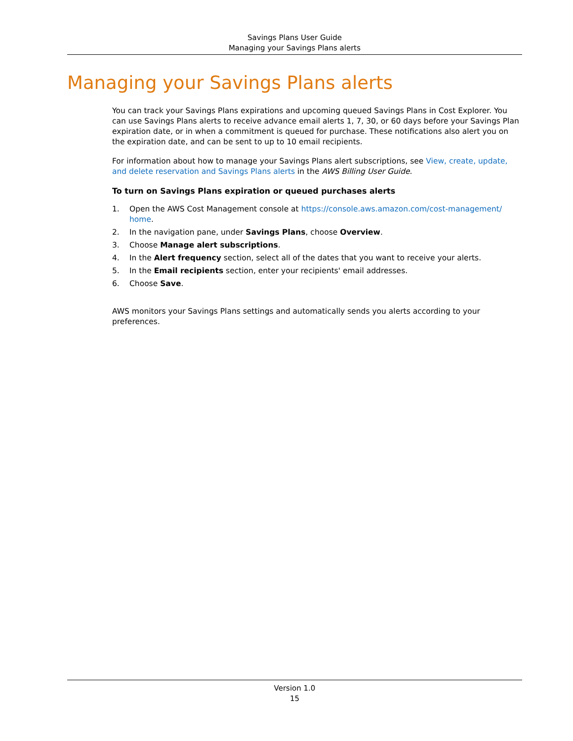Savings Plans User Guide
Managing your Savings Plans alerts
Managing your Savings Plans alerts
You can track your Savings Plans expirations and upcoming queued Savings Plans in Cost Explorer. You can use Savings Plans alerts to receive advance email alerts 1, 7, 30, or 60 days before your Savings Plan expiration date, or in when a commitment is queued for purchase. These notifications also alert you on the expiration date, and can be sent to up to 10 email recipients.
For information about how to manage your Savings Plans alert subscriptions, see View, create, update, and delete reservation and Savings Plans alerts in the AWS Billing User Guide.
To turn on Savings Plans expiration or queued purchases alerts
1. Open the AWS Cost Management console at https://console.aws.amazon.com/cost-management/ home.
2. In the navigation pane, under Savings Plans, choose Overview.
3. Choose Manage alert subscriptions.
4. In the Alert frequency section, select all of the dates that you want to receive your alerts.
5. In the Email recipients section, enter your recipients' email addresses.
6. Choose Save.
AWS monitors your Savings Plans settings and automatically sends you alerts according to your preferences.
Version 1.0
15